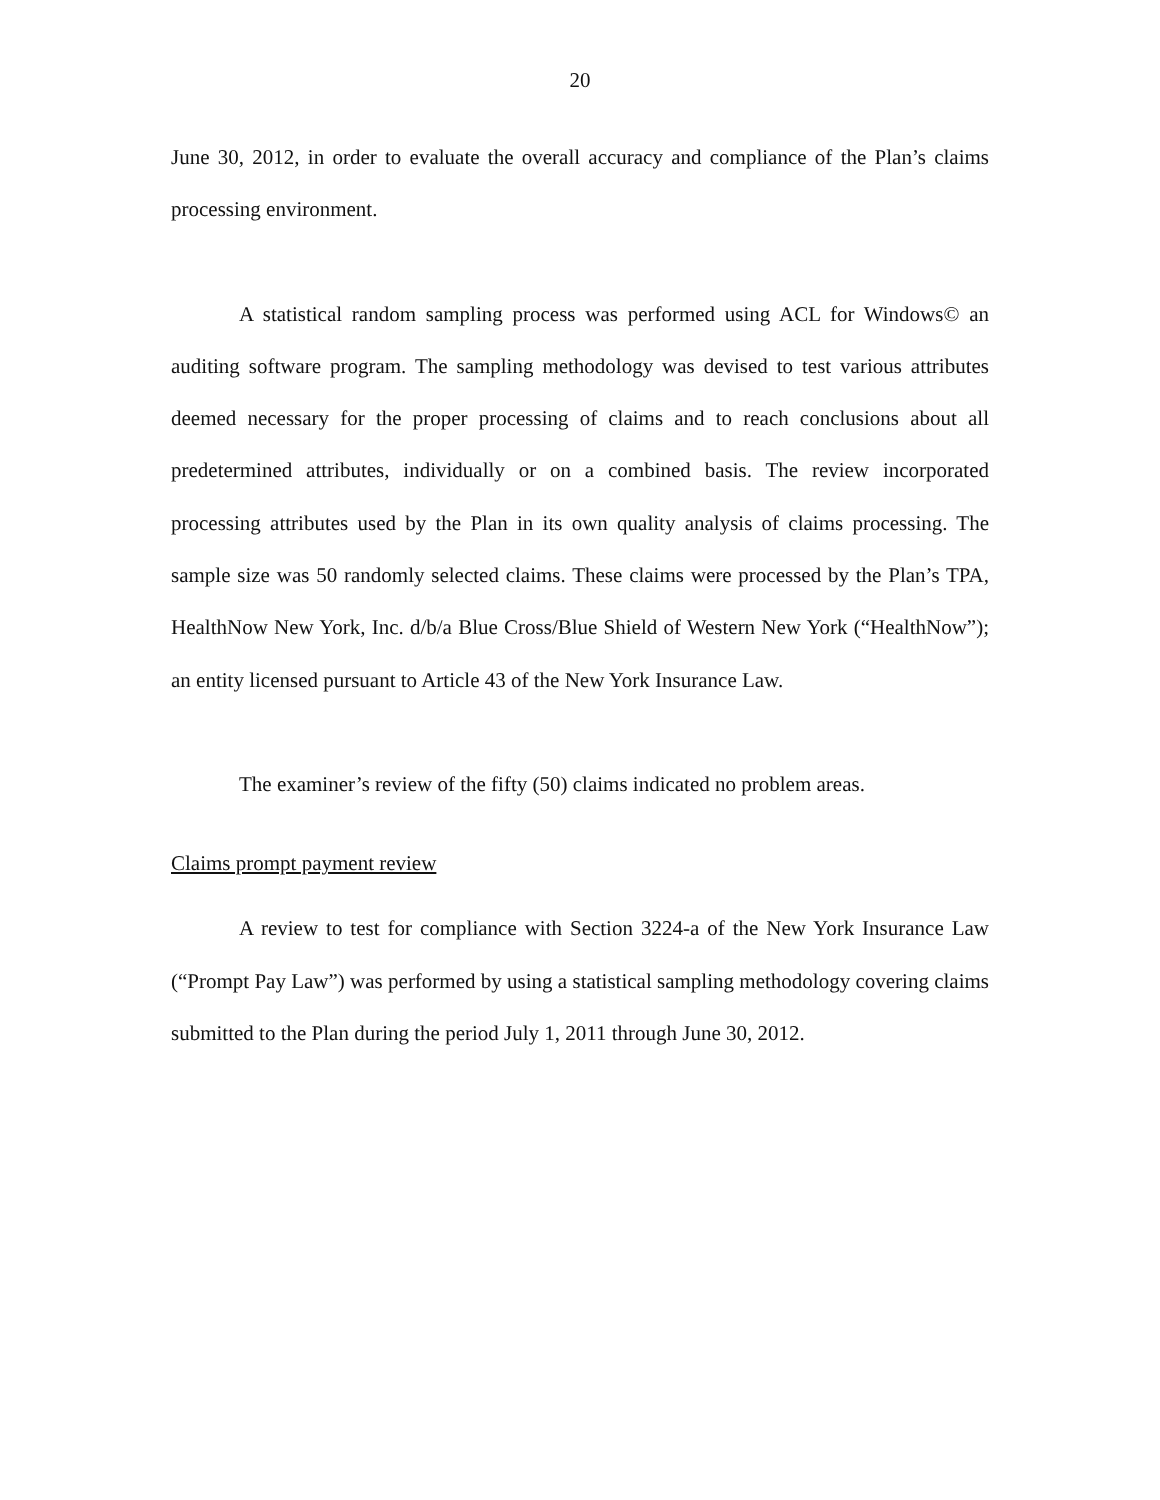20
June 30, 2012, in order to evaluate the overall accuracy and compliance of the Plan’s claims processing environment.
A statistical random sampling process was performed using ACL for Windows© an auditing software program. The sampling methodology was devised to test various attributes deemed necessary for the proper processing of claims and to reach conclusions about all predetermined attributes, individually or on a combined basis. The review incorporated processing attributes used by the Plan in its own quality analysis of claims processing. The sample size was 50 randomly selected claims. These claims were processed by the Plan’s TPA, HealthNow New York, Inc. d/b/a Blue Cross/Blue Shield of Western New York (“HealthNow”); an entity licensed pursuant to Article 43 of the New York Insurance Law.
The examiner’s review of the fifty (50) claims indicated no problem areas.
Claims prompt payment review
A review to test for compliance with Section 3224-a of the New York Insurance Law (“Prompt Pay Law”) was performed by using a statistical sampling methodology covering claims submitted to the Plan during the period July 1, 2011 through June 30, 2012.